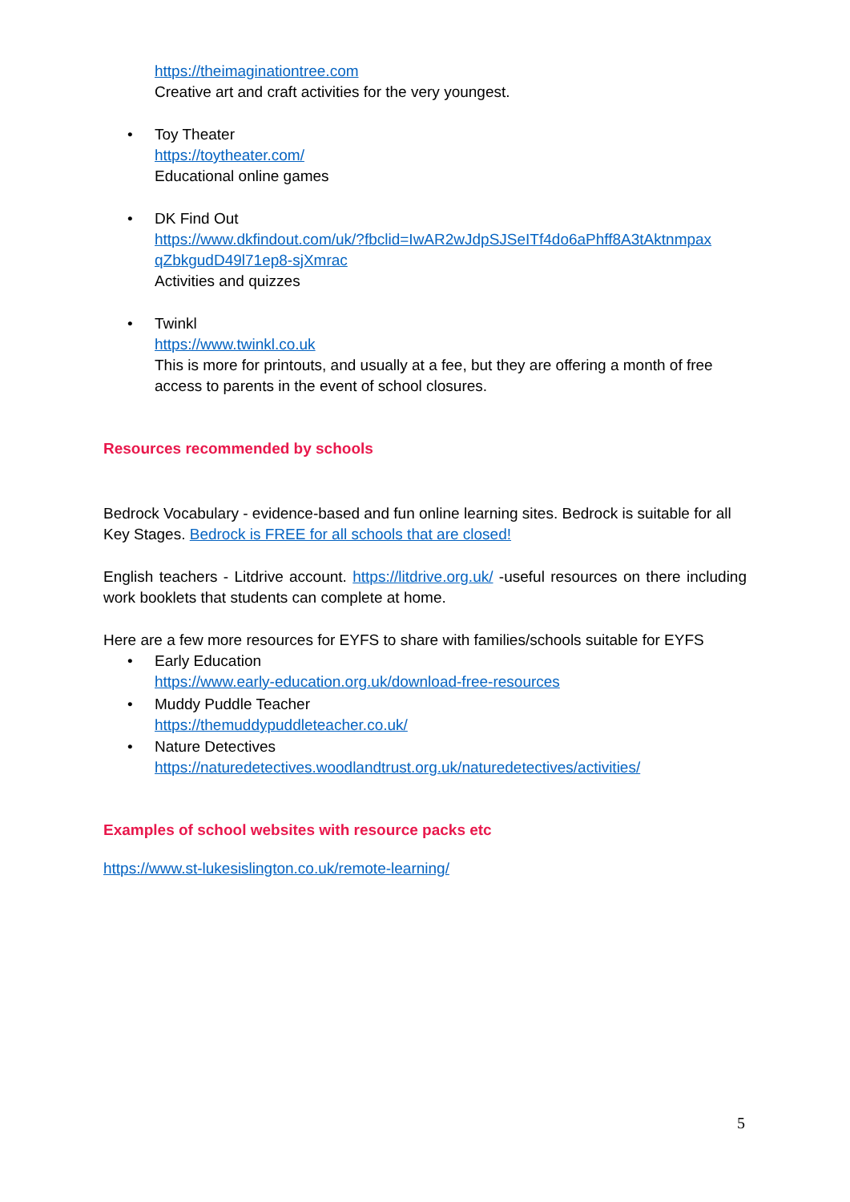https://theimaginationtree.com
Creative art and craft activities for the very youngest.
• Toy Theater
https://toytheater.com/
Educational online games
• DK Find Out
https://www.dkfindout.com/uk/?fbclid=IwAR2wJdpSJSeITf4do6aPhff8A3tAktnmpax qZbkgudD49l71ep8-sjXmrac
Activities and quizzes
• Twinkl
https://www.twinkl.co.uk
This is more for printouts, and usually at a fee, but they are offering a month of free access to parents in the event of school closures.
Resources recommended by schools
Bedrock Vocabulary - evidence-based and fun online learning sites. Bedrock is suitable for all Key Stages. Bedrock is FREE for all schools that are closed!
English teachers - Litdrive account. https://litdrive.org.uk/ -useful resources on there including work booklets that students can complete at home.
Here are a few more resources for EYFS to share with families/schools suitable for EYFS
• Early Education
https://www.early-education.org.uk/download-free-resources
• Muddy Puddle Teacher
https://themuddypuddleteacher.co.uk/
• Nature Detectives
https://naturedetectives.woodlandtrust.org.uk/naturedetectives/activities/
Examples of school websites with resource packs etc
https://www.st-lukesislington.co.uk/remote-learning/
5